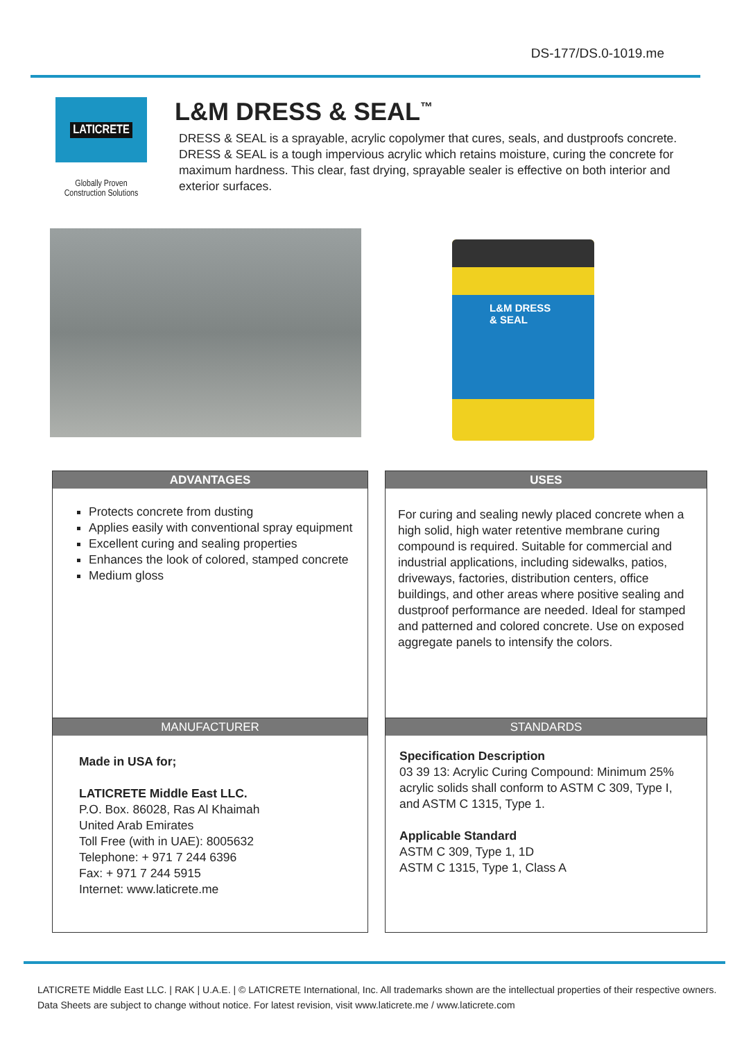DS-177/DS.0-1019.me
LATICRETE
Globally Proven
Construction Solutions
L&M DRESS & SEAL<sup>™</sup>
DRESS & SEAL is a sprayable, acrylic copolymer that cures, seals, and dustproofs concrete. DRESS & SEAL is a tough impervious acrylic which retains moisture, curing the concrete for maximum hardness. This clear, fast drying, sprayable sealer is effective on both interior and exterior surfaces.
L&M DRESS & SEAL
ADVANTAGES
Protects concrete from dusting
Applies easily with conventional spray equipment
Excellent curing and sealing properties
Enhances the look of colored, stamped concrete
Medium gloss
USES
For curing and sealing newly placed concrete when a high solid, high water retentive membrane curing compound is required. Suitable for commercial and industrial applications, including sidewalks, patios, driveways, factories, distribution centers, office buildings, and other areas where positive sealing and dustproof performance are needed. Ideal for stamped and patterned and colored concrete. Use on exposed aggregate panels to intensify the colors.
MANUFACTURER
Made in USA for;
LATICRETE Middle East LLC.
P.O. Box. 86028, Ras Al Khaimah
United Arab Emirates
Toll Free (with in UAE): 8005632
Telephone: + 971 7 244 6396
Fax: + 971 7 244 5915
Internet: www.laticrete.me
STANDARDS
Specification Description
03 39 13: Acrylic Curing Compound: Minimum 25% acrylic solids shall conform to ASTM C 309, Type I, and ASTM C 1315, Type 1.
Applicable Standard
ASTM C 309, Type 1, 1D
ASTM C 1315, Type 1, Class A
LATICRETE Middle East LLC. | RAK | U.A.E. | © LATICRETE International, Inc. All trademarks shown are the intellectual properties of their respective owners.
Data Sheets are subject to change without notice. For latest revision, visit www.laticrete.me / www.laticrete.com